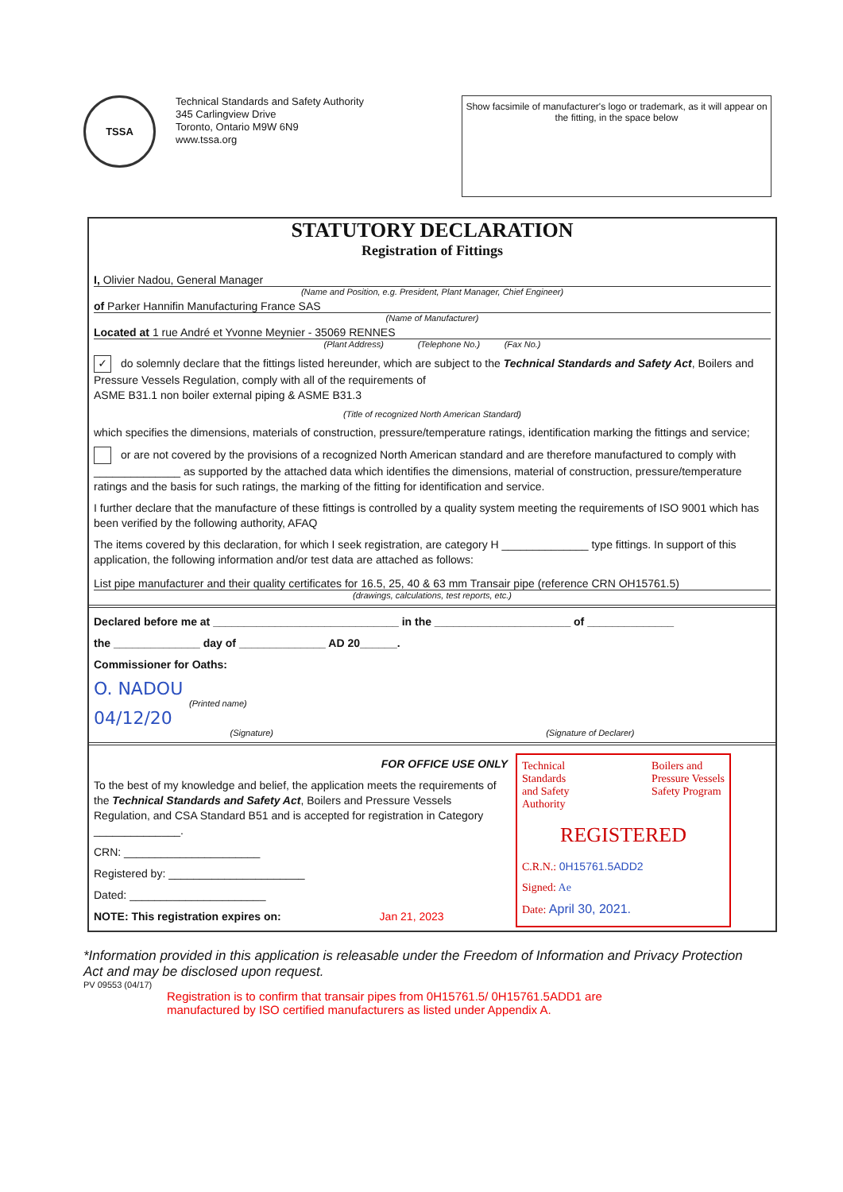TSSA
Technical Standards and Safety Authority
345 Carlingview Drive
Toronto, Ontario M9W 6N9
www.tssa.org
Show facsimile of manufacturer's logo or trademark, as it will appear on the fitting, in the space below
STATUTORY DECLARATION
Registration of Fittings
I, Olivier Nadou, General Manager
(Name and Position, e.g. President, Plant Manager, Chief Engineer)
of Parker Hannifin Manufacturing France SAS
(Name of Manufacturer)
Located at 1 rue André et Yvonne Meynier - 35069 RENNES
(Plant Address) (Telephone No.) (Fax No.)
✓ do solemnly declare that the fittings listed hereunder, which are subject to the Technical Standards and Safety Act, Boilers and Pressure Vessels Regulation, comply with all of the requirements of
ASME B31.1 non boiler external piping & ASME B31.3
(Title of recognized North American Standard)
which specifies the dimensions, materials of construction, pressure/temperature ratings, identification marking the fittings and service;
or are not covered by the provisions of a recognized North American standard and are therefore manufactured to comply with ______________ as supported by the attached data which identifies the dimensions, material of construction, pressure/temperature ratings and the basis for such ratings, the marking of the fitting for identification and service.
I further declare that the manufacture of these fittings is controlled by a quality system meeting the requirements of ISO 9001 which has been verified by the following authority, AFAQ
The items covered by this declaration, for which I seek registration, are category H ______________ type fittings. In support of this application, the following information and/or test data are attached as follows:
List pipe manufacturer and their quality certificates for 16.5, 25, 40 & 63 mm Transair pipe (reference CRN OH15761.5)
(drawings, calculations, test reports, etc.)
Declared before me at ______________________________ in the ______________________ of ______________
the ______________ day of ______________ AD 20______.
Commissioner for Oaths:
O. NADOU
(Printed name)
04/12/20
(Signature) (Signature of Declarer)
FOR OFFICE USE ONLY
To the best of my knowledge and belief, the application meets the requirements of the Technical Standards and Safety Act, Boilers and Pressure Vessels Regulation, and CSA Standard B51 and is accepted for registration in Category ______________.
CRN: ______________________
Registered by: ______________________
Dated: ______________________
NOTE: This registration expires on: Jan 21, 2023
Technical
Standards
and Safety
Authority Boilers and
Pressure Vessels
Safety Program
REGISTERED
C.R.N.: 0H15761.5ADD2
Signed: Ae
Date: April 30, 2021.
*Information provided in this application is releasable under the Freedom of Information and Privacy Protection Act and may be disclosed upon request.
PV 09553 (04/17)
Registration is to confirm that transair pipes from 0H15761.5/ 0H15761.5ADD1 are manufactured by ISO certified manufacturers as listed under Appendix A.